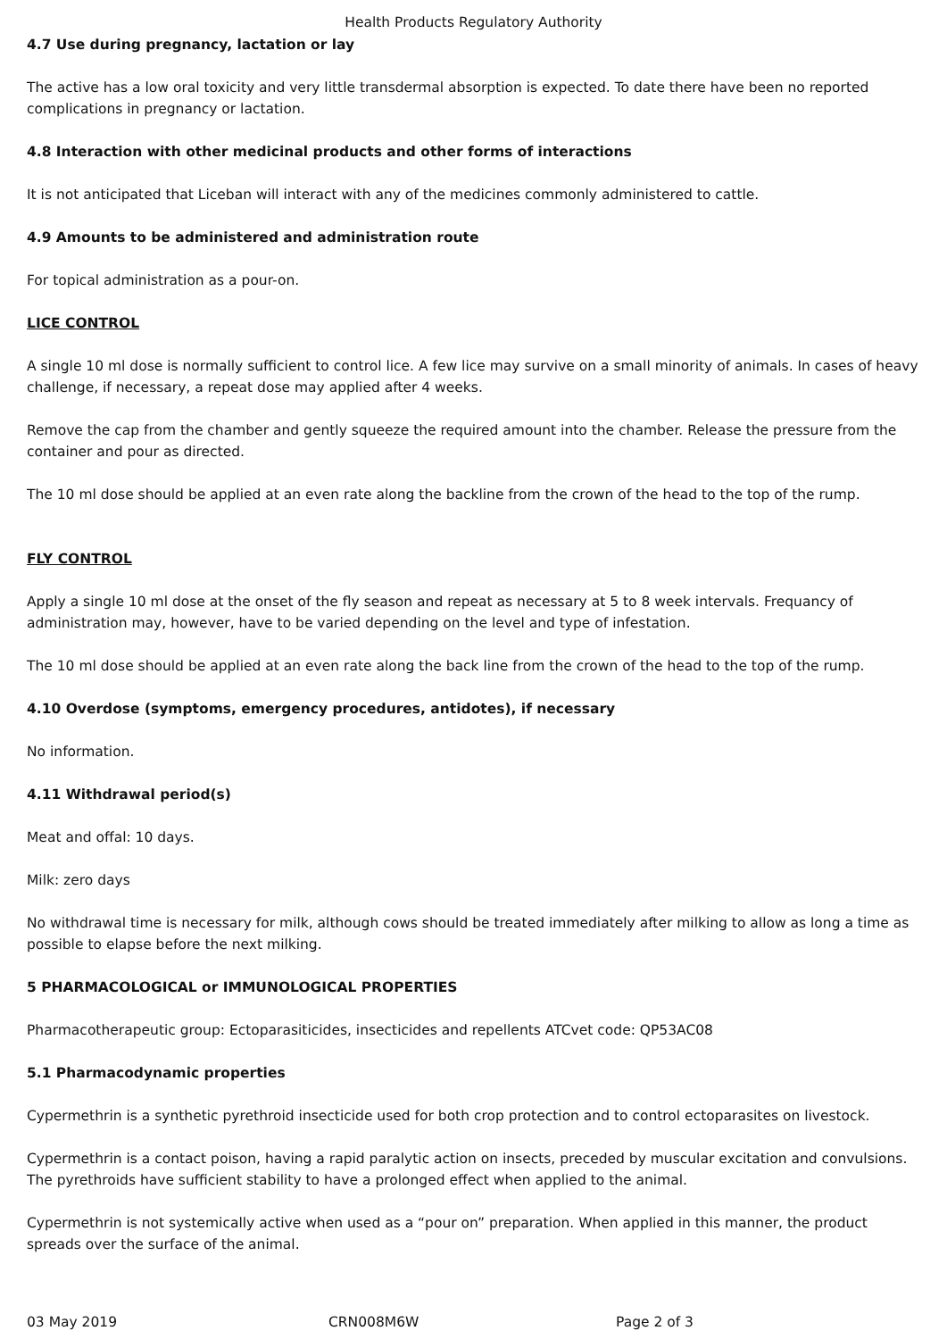Health Products Regulatory Authority
4.7 Use during pregnancy, lactation or lay
The active has a low oral toxicity and very little transdermal absorption is expected. To date there have been no reported complications in pregnancy or lactation.
4.8 Interaction with other medicinal products and other forms of interactions
It is not anticipated that Liceban will interact with any of the medicines commonly administered to cattle.
4.9 Amounts to be administered and administration route
For topical administration as a pour-on.
LICE CONTROL
A single 10 ml dose is normally sufficient to control lice. A few lice may survive on a small minority of animals. In cases of heavy challenge, if necessary, a repeat dose may applied after 4 weeks.
Remove the cap from the chamber and gently squeeze the required amount into the chamber. Release the pressure from the container and pour as directed.
The 10 ml dose should be applied at an even rate along the backline from the crown of the head to the top of the rump.
FLY CONTROL
Apply a single 10 ml dose at the onset of the fly season and repeat as necessary at 5 to 8 week intervals. Frequancy of administration may, however, have to be varied depending on the level and type of infestation.
The 10 ml dose should be applied at an even rate along the back line from the crown of the head to the top of the rump.
4.10 Overdose (symptoms, emergency procedures, antidotes), if necessary
No information.
4.11 Withdrawal period(s)
Meat and offal: 10 days.
Milk: zero days
No withdrawal time is necessary for milk, although cows should be treated immediately after milking to allow as long a time as possible to elapse before the next milking.
5 PHARMACOLOGICAL or IMMUNOLOGICAL PROPERTIES
Pharmacotherapeutic group: Ectoparasiticides, insecticides and repellents ATCvet code: QP53AC08
5.1 Pharmacodynamic properties
Cypermethrin is a synthetic pyrethroid insecticide used for both crop protection and to control ectoparasites on livestock.
Cypermethrin is a contact poison, having a rapid paralytic action on insects, preceded by muscular excitation and convulsions. The pyrethroids have sufficient stability to have a prolonged effect when applied to the animal.
Cypermethrin is not systemically active when used as a “pour on” preparation. When applied in this manner, the product spreads over the surface of the animal.
03 May 2019 CRN008M6W Page 2 of 3